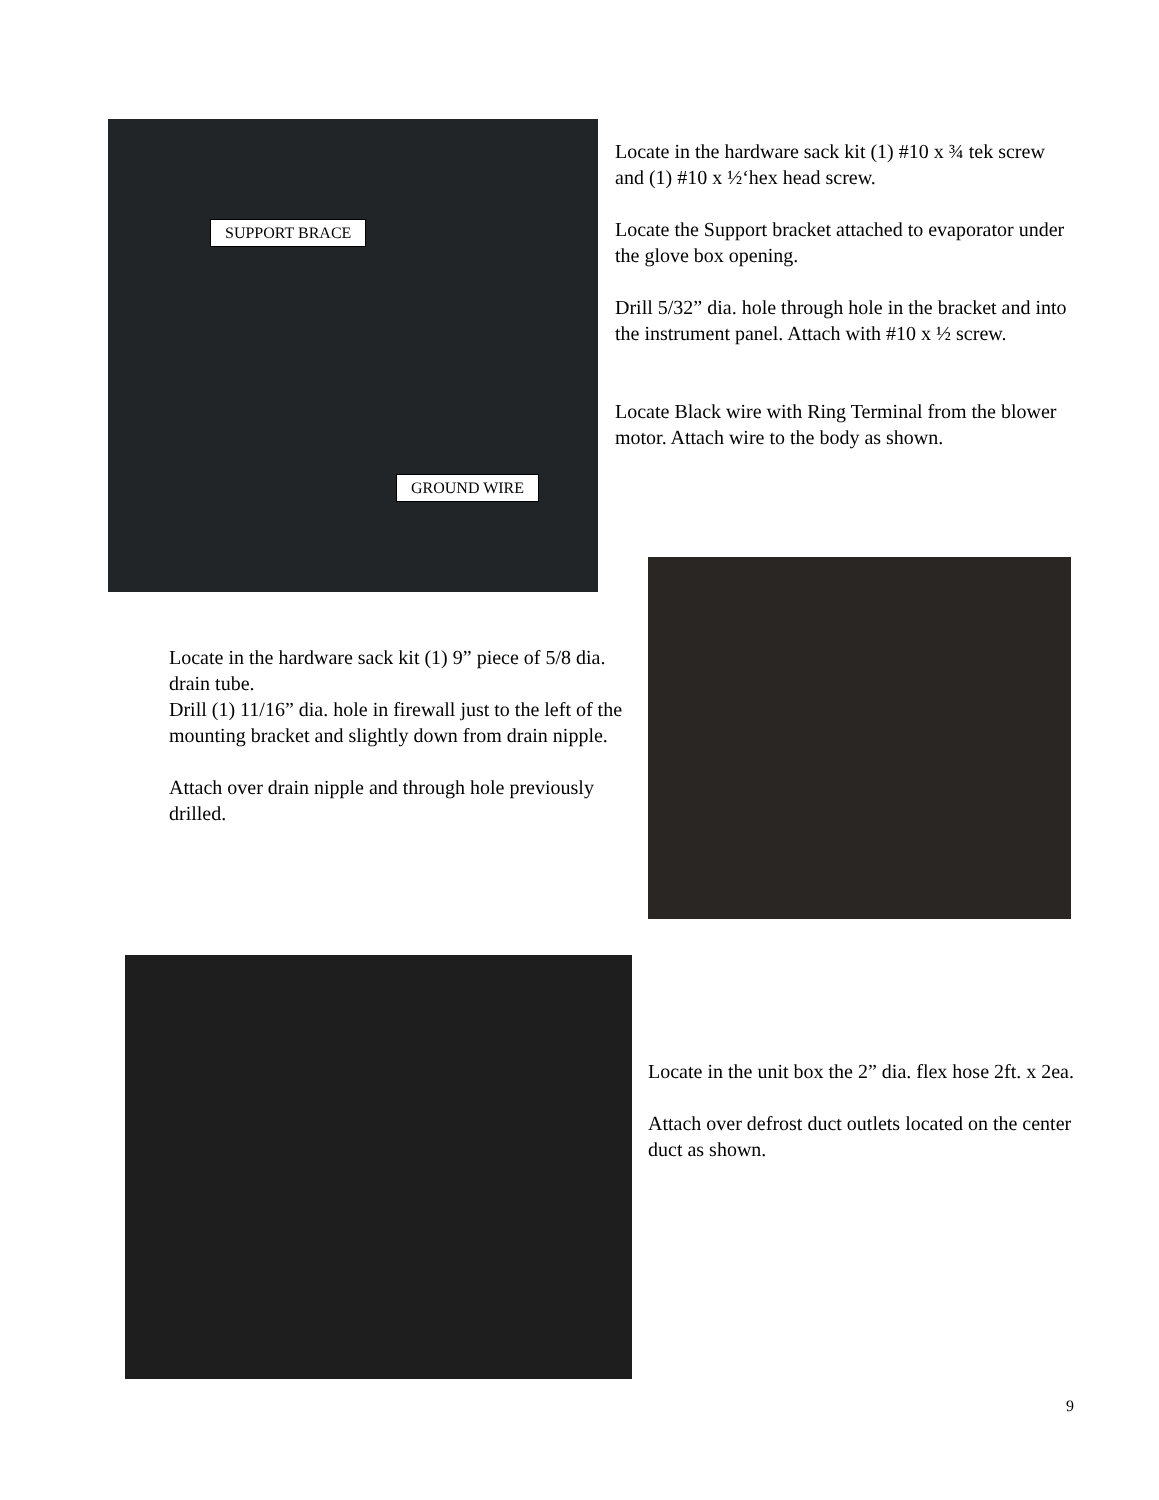SUPPORT BRACE
GROUND WIRE
Locate in the hardware sack kit (1) #10 x ¾ tek screw and (1) #10 x ½‘hex head screw.
Locate the Support bracket attached to evaporator under the glove box opening.
Drill 5/32” dia. hole through hole in the bracket and into the instrument panel. Attach with #10 x ½ screw.
Locate Black wire with Ring Terminal from the blower motor. Attach wire to the body as shown.
Locate in the hardware sack kit (1) 9” piece of 5/8 dia. drain tube.
Drill (1) 11/16” dia. hole in firewall just to the left of the mounting bracket and slightly down from drain nipple.
Attach over drain nipple and through hole previously drilled.
Locate in the unit box the 2” dia. flex hose 2ft. x 2ea.
Attach over defrost duct outlets located on the center duct as shown.
9